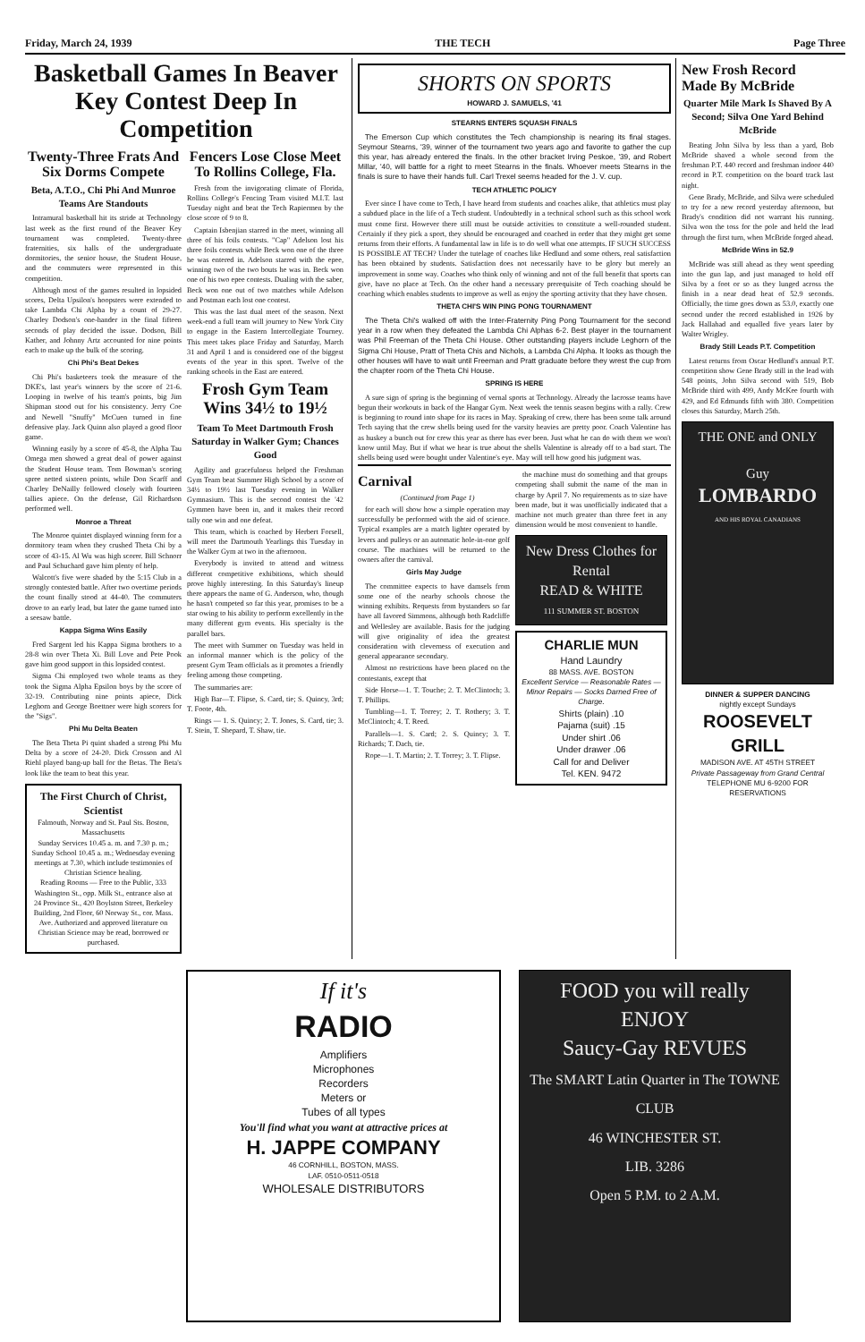Friday, March 24, 1939 THE TECH Page Three
Basketball Games In Beaver Key Contest Deep In Competition
Twenty-Three Frats And Six Dorms Compete
Beta, A.T.O., Chi Phi And Munroe Teams Are Standouts
Intramural basketball hit its stride at Technology last week as the first round of the Beaver Key tournament was completed. Twenty-three fraternities, six halls of the undergraduate dormitories, the senior house, the Student House, and the commuters were represented in this competition.
Although most of the games resulted in lopsided scores, Delta Upsilon's hoopsters were extended to take Lambda Chi Alpha by a count of 29-27. Charley Dodson's one-hander in the final fifteen seconds of play decided the issue. Dodson, Bill Kather, and Johnny Artz accounted for nine points each to make up the bulk of the scoring.
Chi Phi's Beat Dekes
Chi Phi's basketeers took the measure of the DKE's, last year's winners by the score of 21-6. Looping in twelve of his team's points, big Jim Shipman stood out for his consistency. Jerry Coe and Newell "Snuffy" McCuen turned in fine defensive play. Jack Quinn also played a good floor game.
Winning easily by a score of 45-8, the Alpha Tau Omega men showed a great deal of power against the Student House team. Tom Bowman's scoring spree netted sixteen points, while Don Scarff and Charley DeNailly followed closely with fourteen tallies apiece. On the defense, Gil Richardson performed well.
Monroe a Threat
The Monroe quintet displayed winning form for a dormitory team when they crushed Theta Chi by a score of 43-15. Al Wu was high scorer. Bill Schnorr and Paul Schuchard gave him plenty of help.
Walcott's five were shaded by the 5:15 Club in a strongly contested battle. After two overtime periods the count finally stood at 44-40. The commuters drove to an early lead, but later the game turned into a seesaw battle.
Kappa Sigma Wins Easily
Fred Sargent led his Kappa Sigma brothers to a 28-8 win over Theta Xi. Bill Love and Pete Pook gave him good support in this lopsided contest.
Sigma Chi employed two whole teams as they took the Sigma Alpha Epsilon boys by the score of 32-19. Contributing nine points apiece, Dick Leghorn and George Boettner were high scorers for the "Sigs".
Phi Mu Delta Beaten
The Beta Theta Pi quint shaded a strong Phi Mu Delta by a score of 24-20. Dick Crosson and Al Riehl played bang-up ball for the Betas. The Beta's look like the team to beat this year.
The First Church of Christ, Scientist
Falmouth, Norway and St. Paul Sts. Boston, Massachusetts
Sunday Services 10.45 a. m. and 7.30 p. m.; Sunday School 10.45 a. m.; Wednesday evening meetings at 7.30, which include testimonies of Christian Science healing.
Reading Rooms — Free to the Public, 333 Washington St., opp. Milk St., entrance also at 24 Province St., 420 Boylston Street, Berkeley Building, 2nd Floor, 60 Norway St., cor. Mass. Ave. Authorized and approved literature on Christian Science may be read, borrowed or purchased.
Fencers Lose Close Meet To Rollins College, Fla.
Fresh from the invigorating climate of Florida, Rollins College's Fencing Team visited M.I.T. last Tuesday night and beat the Tech Rapiermen by the close score of 9 to 8.
Captain Isbenjian starred in the meet, winning all three of his foils contests. "Cap" Adelson lost his three foils contests while Beck won one of the three he was entered in. Adelson starred with the epee, winning two of the two bouts he was in. Beck won one of his two epee contests. Dualing with the saber, Beck won one out of two matches while Adelson and Postman each lost one contest.
This was the last dual meet of the season. Next week-end a full team will journey to New York City to engage in the Eastern Intercollegiate Tourney. This meet takes place Friday and Saturday, March 31 and April 1 and is considered one of the biggest events of the year in this sport. Twelve of the ranking schools in the East are entered.
Frosh Gym Team Wins 34½ to 19½
Team To Meet Dartmouth Frosh Saturday in Walker Gym; Chances Good
Agility and gracefulness helped the Freshman Gym Team beat Summer High School by a score of 34½ to 19½ last Tuesday evening in Walker Gymnasium. This is the second contest the '42 Gymmen have been in, and it makes their record tally one win and one defeat.
This team, which is coached by Herbert Forsell, will meet the Dartmouth Yearlings this Tuesday in the Walker Gym at two in the afternoon.
Everybody is invited to attend and witness different competitive exhibitions, which should prove highly interesting. In this Saturday's lineup there appears the name of G. Anderson, who, though he hasn't competed so far this year, promises to be a star owing to his ability to perform excellently in the many different gym events. His specialty is the parallel bars.
The meet with Summer on Tuesday was held in an informal manner which is the policy of the present Gym Team officials as it promotes a friendly feeling among those competing.
The summaries are:
High Bar—T. Flipse, S. Card, tie; S. Quincy, 3rd; T. Foote, 4th.
Rings — 1. S. Quincy; 2. T. Jones, S. Card, tie; 3. T. Stein, T. Shepard, T. Shaw, tie.
SHORTS ON SPORTS
HOWARD J. SAMUELS, '41
STEARNS ENTERS SQUASH FINALS
The Emerson Cup which constitutes the Tech championship is nearing its final stages. Seymour Stearns, '39, winner of the tournament two years ago and favorite to gather the cup this year, has already entered the finals. In the other bracket Irving Peskoe, '39, and Robert Millar, '40, will battle for a right to meet Stearns in the finals. Whoever meets Stearns in the finals is sure to have their hands full. Carl Trexel seems headed for the J. V. cup.
TECH ATHLETIC POLICY
Ever since I have come to Tech, I have heard from students and coaches alike, that athletics must play a subdued place in the life of a Tech student. Undoubtedly in a technical school such as this school work must come first. However there still must be outside activities to constitute a well-rounded student. Certainly if they pick a sport, they should be encouraged and coached in order that they might get some returns from their efforts. A fundamental law in life is to do well what one attempts. IF SUCH SUCCESS IS POSSIBLE AT TECH? Under the tutelage of coaches like Hedlund and some others, real satisfaction has been obtained by students. Satisfaction does not necessarily have to be glory but merely an improvement in some way. Coaches who think only of winning and not of the full benefit that sports can give, have no place at Tech. On the other hand a necessary prerequisite of Tech coaching should be coaching which enables students to improve as well as enjoy the sporting activity that they have chosen.
THETA CHI'S WIN PING PONG TOURNAMENT
The Theta Chi's walked off with the Inter-Fraternity Ping Pong Tournament for the second year in a row when they defeated the Lambda Chi Alphas 6-2. Best player in the tournament was Phil Freeman of the Theta Chi House. Other outstanding players include Leghorn of the Sigma Chi House, Pratt of Theta Chis and Nichols, a Lambda Chi Alpha. It looks as though the other houses will have to wait until Freeman and Pratt graduate before they wrest the cup from the chapter room of the Theta Chi House.
SPRING IS HERE
A sure sign of spring is the beginning of vernal sports at Technology. Already the lacrosse teams have begun their workouts in back of the Hangar Gym. Next week the tennis season begins with a rally. Crew is beginning to round into shape for its races in May. Speaking of crew, there has been some talk around Tech saying that the crew shells being used for the varsity heavies are pretty poor. Coach Valentine has as huskey a bunch out for crew this year as there has ever been. Just what he can do with them we won't know until May. But if what we hear is true about the shells Valentine is already off to a bad start. The shells being used were bought under Valentine's eye. May will tell how good his judgment was.
Carnival
(Continued from Page 1)
for each will show how a simple operation may successfully be performed with the aid of science. Typical examples are a match lighter operated by levers and pulleys or an automatic hole-in-one golf course. The machines will be returned to the owners after the carnival.
Girls May Judge
The committee expects to have damsels from some one of the nearby schools choose the winning exhibits. Requests from bystanders so far have all favored Simmons, although both Radcliffe and Wellesley are available. Basis for the judging will give originality of idea the greatest consideration with cleverness of execution and general appearance secondary.
Almost no restrictions have been placed on the contestants, except that
Side Horse—1. T. Touche; 2. T. McClintoch; 3. T. Phillips.
Tumbling—1. T. Torrey; 2. T. Rothery; 3. T. McClintoch; 4. T. Reed.
Parallels—1. S. Card; 2. S. Quincy; 3. T. Richards; T. Dach, tie.
Rope—1. T. Martin; 2. T. Torrey; 3. T. Flipse.
the machine must do something and that groups competing shall submit the name of the man in charge by April 7. No requirements as to size have been made, but it was unofficially indicated that a machine not much greater than three feet in any dimension would be most convenient to handle.
New Dress Clothes for Rental
READ & WHITE
111 SUMMER ST. BOSTON
CHARLIE MUN
Hand Laundry
88 MASS. AVE. BOSTON
Excellent Service — Reasonable Rates — Minor Repairs — Socks Darned Free of Charge.
Shirts (plain) .10
Pajama (suit) .15
Under shirt .06
Under drawer .06
Call for and Deliver
Tel. KEN. 9472
New Frosh Record Made By McBride
Quarter Mile Mark Is Shaved By A Second; Silva One Yard Behind McBride
Beating John Silva by less than a yard, Bob McBride shaved a whole second from the freshman P.T. 440 record and freshman indoor 440 record in P.T. competition on the board track last night.
Gene Brady, McBride, and Silva were scheduled to try for a new record yesterday afternoon, but Brady's condition did not warrant his running. Silva won the toss for the pole and held the lead through the first turn, when McBride forged ahead.
McBride Wins in 52.9
McBride was still ahead as they went speeding into the gun lap, and just managed to hold off Silva by a foot or so as they lunged across the finish in a near dead heat of 52.9 seconds. Officially, the time goes down as 53.0, exactly one second under the record established in 1926 by Jack Hallahad and equalled five years later by Walter Wrigley.
Brady Still Leads P.T. Competition
Latest returns from Oscar Hedlund's annual P.T. competition show Gene Brady still in the lead with 548 points, John Silva second with 519, Bob McBride third with 499, Andy McKee fourth with 429, and Ed Edmunds fifth with 380. Competition closes this Saturday, March 25th.
THE ONE and ONLY
Guy
LOMBARDO
AND HIS ROYAL CANADIANS
DINNER & SUPPER DANCING
nightly except Sundays
ROOSEVELT GRILL
MADISON AVE. AT 45TH STREET
Private Passageway from Grand Central
TELEPHONE MU 6-9200 FOR RESERVATIONS
If it's
RADIO
Amplifiers
Microphones
Recorders
Meters or
Tubes of all types
You'll find what you want at attractive prices at
H. JAPPE COMPANY
46 CORNHILL, BOSTON, MASS.
LAF. 0510-0511-0518
WHOLESALE DISTRIBUTORS
FOOD you will really ENJOY
Saucy-Gay REVUES
The SMART Latin Quarter in The TOWNE CLUB
46 WINCHESTER ST.
LIB. 3286
Open 5 P.M. to 2 A.M.